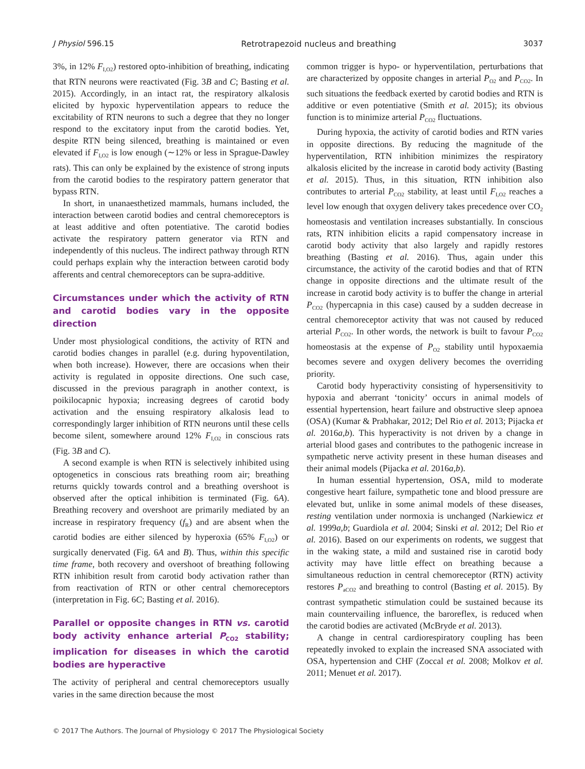J Physiol 596.15 Retrotrapezoid nucleus and breathing 3037
3%, in 12% F<sub>I,O2</sub>) restored opto-inhibition of breathing, indicating that RTN neurons were reactivated (Fig. 3B and C; Basting et al. 2015). Accordingly, in an intact rat, the respiratory alkalosis elicited by hypoxic hyperventilation appears to reduce the excitability of RTN neurons to such a degree that they no longer respond to the excitatory input from the carotid bodies. Yet, despite RTN being silenced, breathing is maintained or even elevated if F<sub>I,O2</sub> is low enough (∼12% or less in Sprague-Dawley rats). This can only be explained by the existence of strong inputs from the carotid bodies to the respiratory pattern generator that bypass RTN.
In short, in unanaesthetized mammals, humans included, the interaction between carotid bodies and central chemoreceptors is at least additive and often potentiative. The carotid bodies activate the respiratory pattern generator via RTN and independently of this nucleus. The indirect pathway through RTN could perhaps explain why the interaction between carotid body afferents and central chemoreceptors can be supra-additive.
Circumstances under which the activity of RTN and carotid bodies vary in the opposite direction
Under most physiological conditions, the activity of RTN and carotid bodies changes in parallel (e.g. during hypoventilation, when both increase). However, there are occasions when their activity is regulated in opposite directions. One such case, discussed in the previous paragraph in another context, is poikilocapnic hypoxia; increasing degrees of carotid body activation and the ensuing respiratory alkalosis lead to correspondingly larger inhibition of RTN neurons until these cells become silent, somewhere around 12% F<sub>I,O2</sub> in conscious rats (Fig. 3B and C).
A second example is when RTN is selectively inhibited using optogenetics in conscious rats breathing room air; breathing returns quickly towards control and a breathing overshoot is observed after the optical inhibition is terminated (Fig. 6A). Breathing recovery and overshoot are primarily mediated by an increase in respiratory frequency (f<sub>R</sub>) and are absent when the carotid bodies are either silenced by hyperoxia (65% F<sub>I,O2</sub>) or surgically denervated (Fig. 6A and B). Thus, within this specific time frame, both recovery and overshoot of breathing following RTN inhibition result from carotid body activation rather than from reactivation of RTN or other central chemoreceptors (interpretation in Fig. 6C; Basting et al. 2016).
Parallel or opposite changes in RTN vs. carotid body activity enhance arterial P<sub>CO2</sub> stability; implication for diseases in which the carotid bodies are hyperactive
The activity of peripheral and central chemoreceptors usually varies in the same direction because the most
common trigger is hypo- or hyperventilation, perturbations that are characterized by opposite changes in arterial P<sub>O2</sub> and P<sub>CO2</sub>. In such situations the feedback exerted by carotid bodies and RTN is additive or even potentiative (Smith et al. 2015); its obvious function is to minimize arterial P<sub>CO2</sub> fluctuations.
During hypoxia, the activity of carotid bodies and RTN varies in opposite directions. By reducing the magnitude of the hyperventilation, RTN inhibition minimizes the respiratory alkalosis elicited by the increase in carotid body activity (Basting et al. 2015). Thus, in this situation, RTN inhibition also contributes to arterial P<sub>CO2</sub> stability, at least until F<sub>I,O2</sub> reaches a level low enough that oxygen delivery takes precedence over CO<sub>2</sub> homeostasis and ventilation increases substantially. In conscious rats, RTN inhibition elicits a rapid compensatory increase in carotid body activity that also largely and rapidly restores breathing (Basting et al. 2016). Thus, again under this circumstance, the activity of the carotid bodies and that of RTN change in opposite directions and the ultimate result of the increase in carotid body activity is to buffer the change in arterial P<sub>CO2</sub> (hypercapnia in this case) caused by a sudden decrease in central chemoreceptor activity that was not caused by reduced arterial P<sub>CO2</sub>. In other words, the network is built to favour P<sub>CO2</sub> homeostasis at the expense of P<sub>O2</sub> stability until hypoxaemia becomes severe and oxygen delivery becomes the overriding priority.
Carotid body hyperactivity consisting of hypersensitivity to hypoxia and aberrant ‘tonicity’ occurs in animal models of essential hypertension, heart failure and obstructive sleep apnoea (OSA) (Kumar & Prabhakar, 2012; Del Rio et al. 2013; Pijacka et al. 2016a,b). This hyperactivity is not driven by a change in arterial blood gases and contributes to the pathogenic increase in sympathetic nerve activity present in these human diseases and their animal models (Pijacka et al. 2016a,b).
In human essential hypertension, OSA, mild to moderate congestive heart failure, sympathetic tone and blood pressure are elevated but, unlike in some animal models of these diseases, resting ventilation under normoxia is unchanged (Narkiewicz et al. 1999a,b; Guardiola et al. 2004; Sinski et al. 2012; Del Rio et al. 2016). Based on our experiments on rodents, we suggest that in the waking state, a mild and sustained rise in carotid body activity may have little effect on breathing because a simultaneous reduction in central chemoreceptor (RTN) activity restores P<sub>aCO2</sub> and breathing to control (Basting et al. 2015). By contrast sympathetic stimulation could be sustained because its main countervailing influence, the baroreflex, is reduced when the carotid bodies are activated (McBryde et al. 2013).
A change in central cardiorespiratory coupling has been repeatedly invoked to explain the increased SNA associated with OSA, hypertension and CHF (Zoccal et al. 2008; Molkov et al. 2011; Menuet et al. 2017).
© 2017 The Authors. The Journal of Physiology © 2017 The Physiological Society